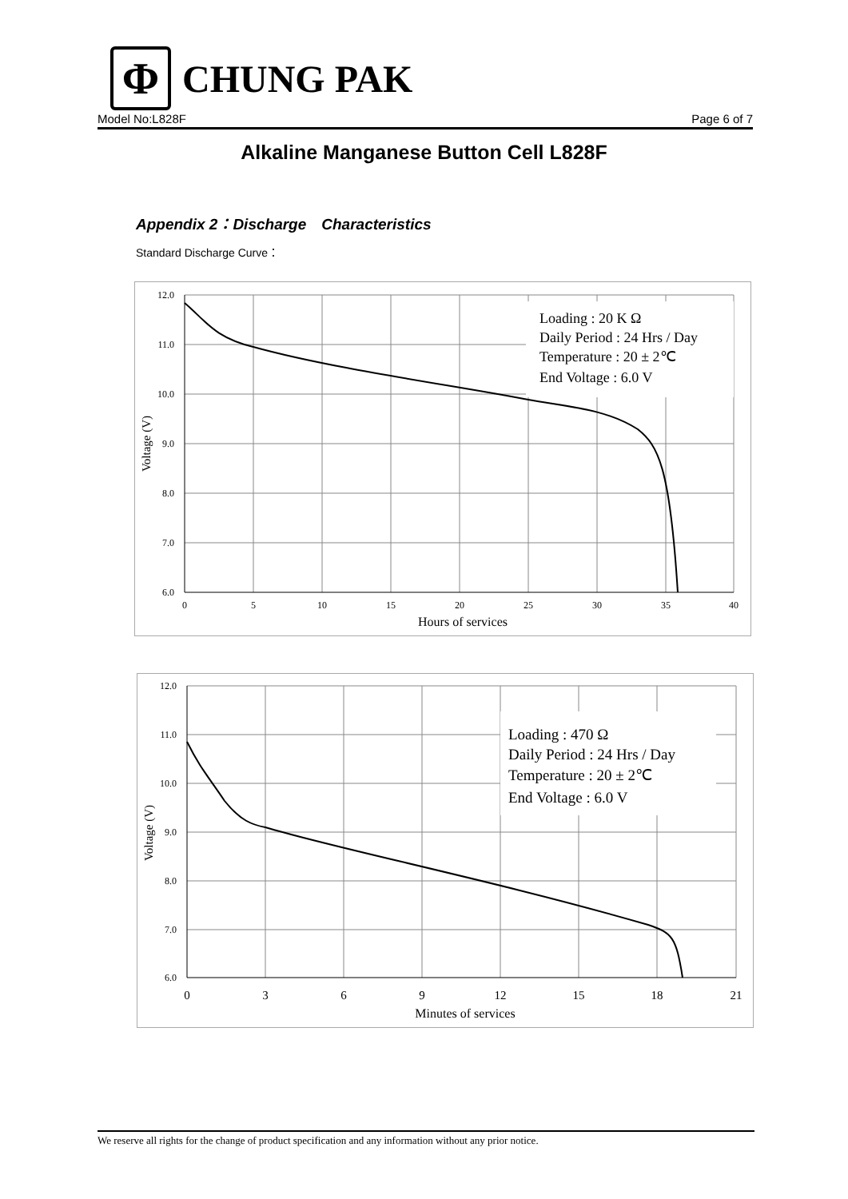Φ
CHUNG PAK
Model No:L828F Page 6 of 7
Alkaline Manganese Button Cell L828F
Appendix 2：Discharge　Characteristics
Standard Discharge Curve：
12.0
11.0
10.0
9.0
8.0
7.0
6.0
0
5
10
15
20
25
30
35
40
Hours of services
Voltage (V)
Loading : 20 K Ω
Daily Period : 24 Hrs / Day
Temperature : 20 ± 2℃
End Voltage : 6.0 V
12.0
11.0
10.0
9.0
8.0
7.0
6.0
0
3
6
9
12
15
18
21
Minutes of services
Voltage (V)
Loading : 470 Ω
Daily Period : 24 Hrs / Day
Temperature : 20 ± 2℃
End Voltage : 6.0 V
We reserve all rights for the change of product specification and any information without any prior notice.